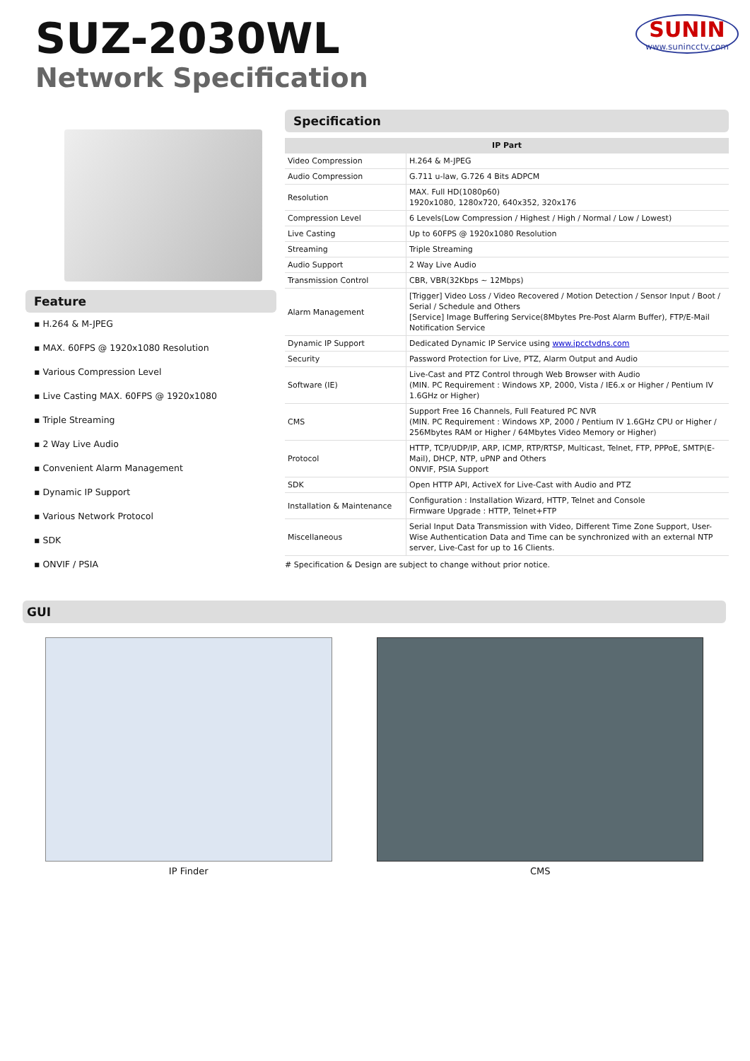SUZ-2030WL
Network Specification
SUNIN
www.sunincctv.com
Feature
▪ H.264 & M-JPEG
▪ MAX. 60FPS @ 1920x1080 Resolution
▪ Various Compression Level
▪ Live Casting MAX. 60FPS @ 1920x1080
▪ Triple Streaming
▪ 2 Way Live Audio
▪ Convenient Alarm Management
▪ Dynamic IP Support
▪ Various Network Protocol
▪ SDK
▪ ONVIF / PSIA
Specification
| IP Part | |
| --- | --- |
| Video Compression | H.264 & M-JPEG |
| Audio Compression | G.711 u-law, G.726 4 Bits ADPCM |
| Resolution | MAX. Full HD(1080p60) 1920x1080, 1280x720, 640x352, 320x176 |
| Compression Level | 6 Levels(Low Compression / Highest / High / Normal / Low / Lowest) |
| Live Casting | Up to 60FPS @ 1920x1080 Resolution |
| Streaming | Triple Streaming |
| Audio Support | 2 Way Live Audio |
| Transmission Control | CBR, VBR(32Kbps ~ 12Mbps) |
| Alarm Management | [Trigger] Video Loss / Video Recovered / Motion Detection / Sensor Input / Boot / Serial / Schedule and Others [Service] Image Buffering Service(8Mbytes Pre-Post Alarm Buffer), FTP/E-Mail Notification Service |
| Dynamic IP Support | Dedicated Dynamic IP Service using www.ipcctvdns.com |
| Security | Password Protection for Live, PTZ, Alarm Output and Audio |
| Software (IE) | Live-Cast and PTZ Control through Web Browser with Audio (MIN. PC Requirement : Windows XP, 2000, Vista / IE6.x or Higher / Pentium IV 1.6GHz or Higher) |
| CMS | Support Free 16 Channels, Full Featured PC NVR (MIN. PC Requirement : Windows XP, 2000 / Pentium IV 1.6GHz CPU or Higher / 256Mbytes RAM or Higher / 64Mbytes Video Memory or Higher) |
| Protocol | HTTP, TCP/UDP/IP, ARP, ICMP, RTP/RTSP, Multicast, Telnet, FTP, PPPoE, SMTP(E-Mail), DHCP, NTP, uPNP and Others ONVIF, PSIA Support |
| SDK | Open HTTP API, ActiveX for Live-Cast with Audio and PTZ |
| Installation & Maintenance | Configuration : Installation Wizard, HTTP, Telnet and Console Firmware Upgrade : HTTP, Telnet+FTP |
| Miscellaneous | Serial Input Data Transmission with Video, Different Time Zone Support, User-Wise Authentication Data and Time can be synchronized with an external NTP server, Live-Cast for up to 16 Clients. |
# Specification & Design are subject to change without prior notice.
GUI
IP Finder CMS